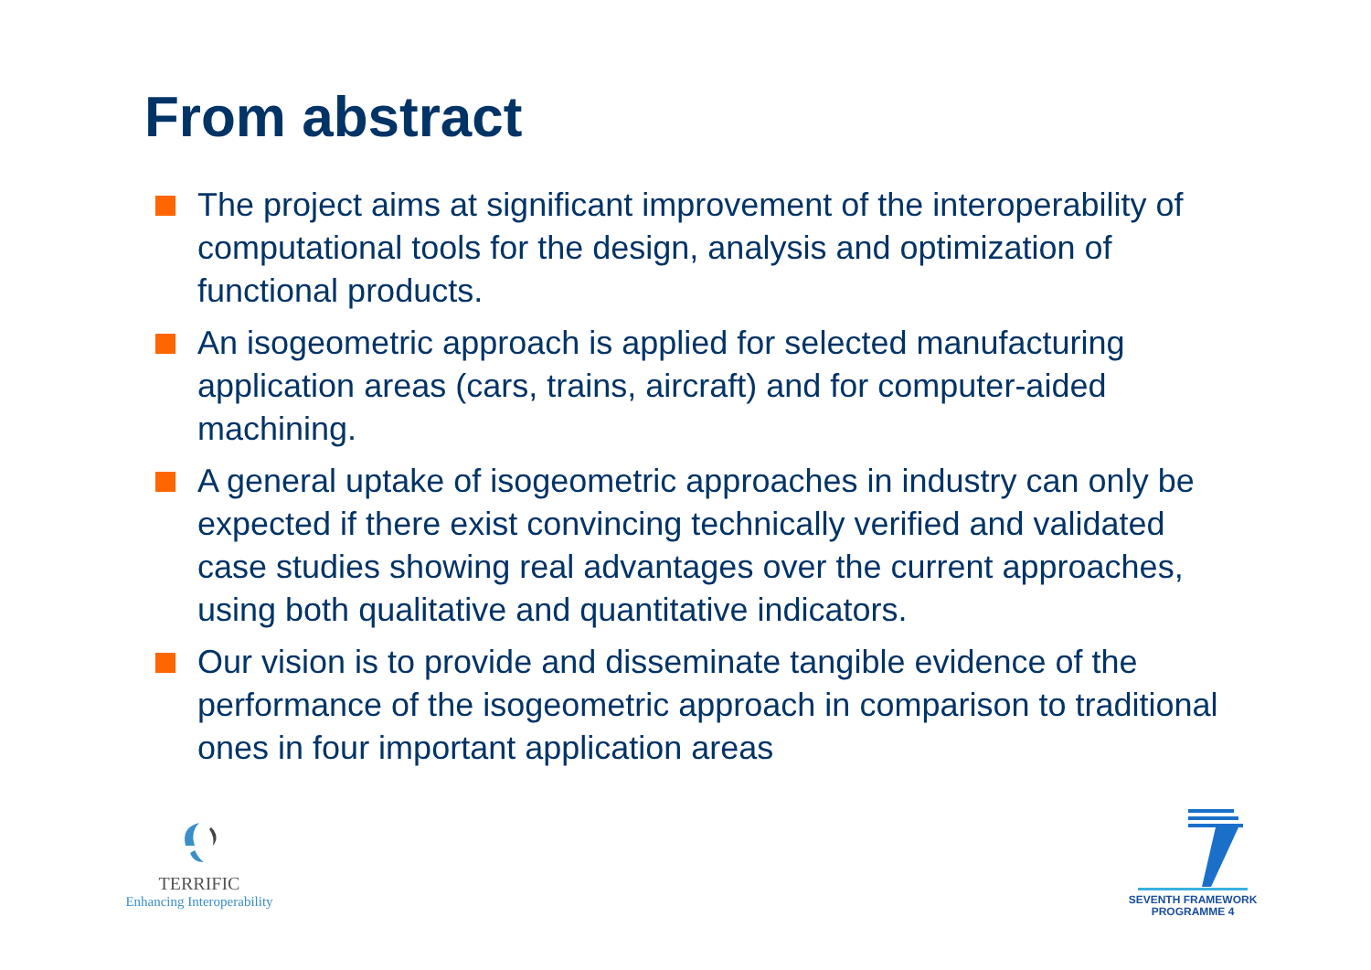From abstract
The project aims at significant improvement of the interoperability of computational tools for the design, analysis and optimization of functional products.
An isogeometric approach is applied for selected manufacturing application areas (cars, trains, aircraft) and for computer-aided machining.
A general uptake of isogeometric approaches in industry can only be expected if there exist convincing technically verified and validated case studies showing real advantages over the current approaches, using both qualitative and quantitative indicators.
Our vision is to provide and disseminate tangible evidence of the performance of the isogeometric approach in comparison to traditional ones in four important application areas
TERRIFIC
Enhancing Interoperability
SEVENTH FRAMEWORK
PROGRAMME 4